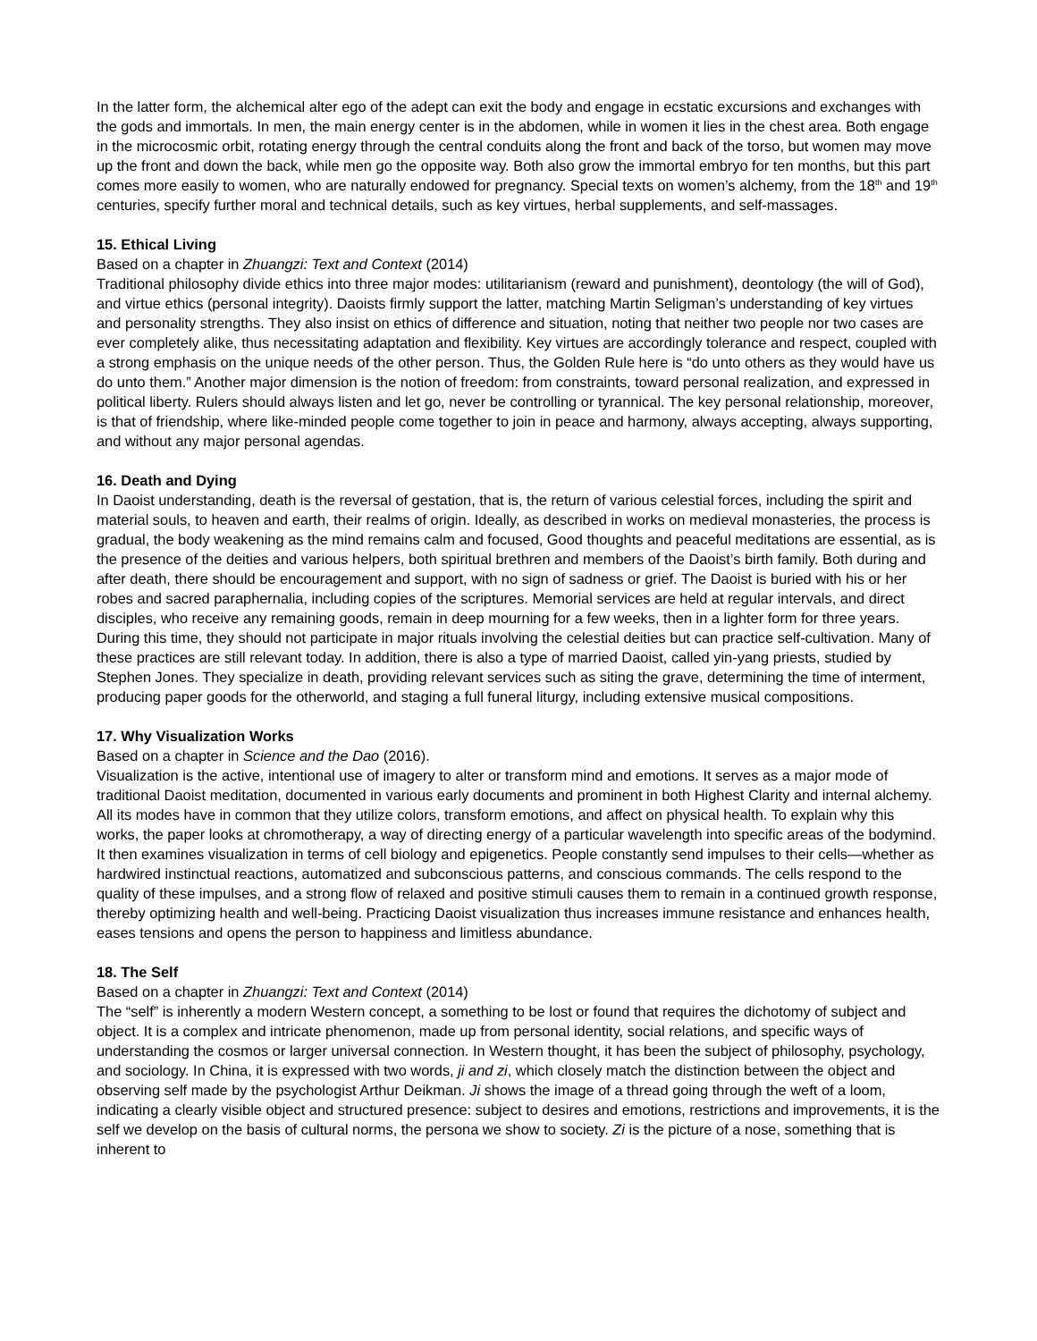In the latter form, the alchemical alter ego of the adept can exit the body and engage in ecstatic excursions and exchanges with the gods and immortals. In men, the main energy center is in the abdomen, while in women it lies in the chest area. Both engage in the microcosmic orbit, rotating energy through the central conduits along the front and back of the torso, but women may move up the front and down the back, while men go the opposite way. Both also grow the immortal embryo for ten months, but this part comes more easily to women, who are naturally endowed for pregnancy. Special texts on women’s alchemy, from the 18<sup>th</sup> and 19<sup>th</sup> centuries, specify further moral and technical details, such as key virtues, herbal supplements, and self-massages.
15. Ethical Living
Based on a chapter in Zhuangzi: Text and Context (2014)
Traditional philosophy divide ethics into three major modes: utilitarianism (reward and punishment), deontology (the will of God), and virtue ethics (personal integrity). Daoists firmly support the latter, matching Martin Seligman’s understanding of key virtues and personality strengths. They also insist on ethics of difference and situation, noting that neither two people nor two cases are ever completely alike, thus necessitating adaptation and flexibility. Key virtues are accordingly tolerance and respect, coupled with a strong emphasis on the unique needs of the other person. Thus, the Golden Rule here is “do unto others as they would have us do unto them.” Another major dimension is the notion of freedom: from constraints, toward personal realization, and expressed in political liberty. Rulers should always listen and let go, never be controlling or tyrannical. The key personal relationship, moreover, is that of friendship, where like-minded people come together to join in peace and harmony, always accepting, always supporting, and without any major personal agendas.
16. Death and Dying
In Daoist understanding, death is the reversal of gestation, that is, the return of various celestial forces, including the spirit and material souls, to heaven and earth, their realms of origin. Ideally, as described in works on medieval monasteries, the process is gradual, the body weakening as the mind remains calm and focused, Good thoughts and peaceful meditations are essential, as is the presence of the deities and various helpers, both spiritual brethren and members of the Daoist’s birth family. Both during and after death, there should be encouragement and support, with no sign of sadness or grief. The Daoist is buried with his or her robes and sacred paraphernalia, including copies of the scriptures. Memorial services are held at regular intervals, and direct disciples, who receive any remaining goods, remain in deep mourning for a few weeks, then in a lighter form for three years. During this time, they should not participate in major rituals involving the celestial deities but can practice self-cultivation. Many of these practices are still relevant today. In addition, there is also a type of married Daoist, called yin-yang priests, studied by Stephen Jones. They specialize in death, providing relevant services such as siting the grave, determining the time of interment, producing paper goods for the otherworld, and staging a full funeral liturgy, including extensive musical compositions.
17. Why Visualization Works
Based on a chapter in Science and the Dao (2016).
Visualization is the active, intentional use of imagery to alter or transform mind and emotions. It serves as a major mode of traditional Daoist meditation, documented in various early documents and prominent in both Highest Clarity and internal alchemy. All its modes have in common that they utilize colors, transform emotions, and affect on physical health. To explain why this works, the paper looks at chromotherapy, a way of directing energy of a particular wavelength into specific areas of the bodymind. It then examines visualization in terms of cell biology and epigenetics. People constantly send impulses to their cells—whether as hardwired instinctual reactions, automatized and subconscious patterns, and conscious commands. The cells respond to the quality of these impulses, and a strong flow of relaxed and positive stimuli causes them to remain in a continued growth response, thereby optimizing health and well-being. Practicing Daoist visualization thus increases immune resistance and enhances health, eases tensions and opens the person to happiness and limitless abundance.
18. The Self
Based on a chapter in Zhuangzi: Text and Context (2014)
The “self” is inherently a modern Western concept, a something to be lost or found that requires the dichotomy of subject and object. It is a complex and intricate phenomenon, made up from personal identity, social relations, and specific ways of understanding the cosmos or larger universal connection. In Western thought, it has been the subject of philosophy, psychology, and sociology. In China, it is expressed with two words, ji and zi, which closely match the distinction between the object and observing self made by the psychologist Arthur Deikman. Ji shows the image of a thread going through the weft of a loom, indicating a clearly visible object and structured presence: subject to desires and emotions, restrictions and improvements, it is the self we develop on the basis of cultural norms, the persona we show to society. Zi is the picture of a nose, something that is inherent to